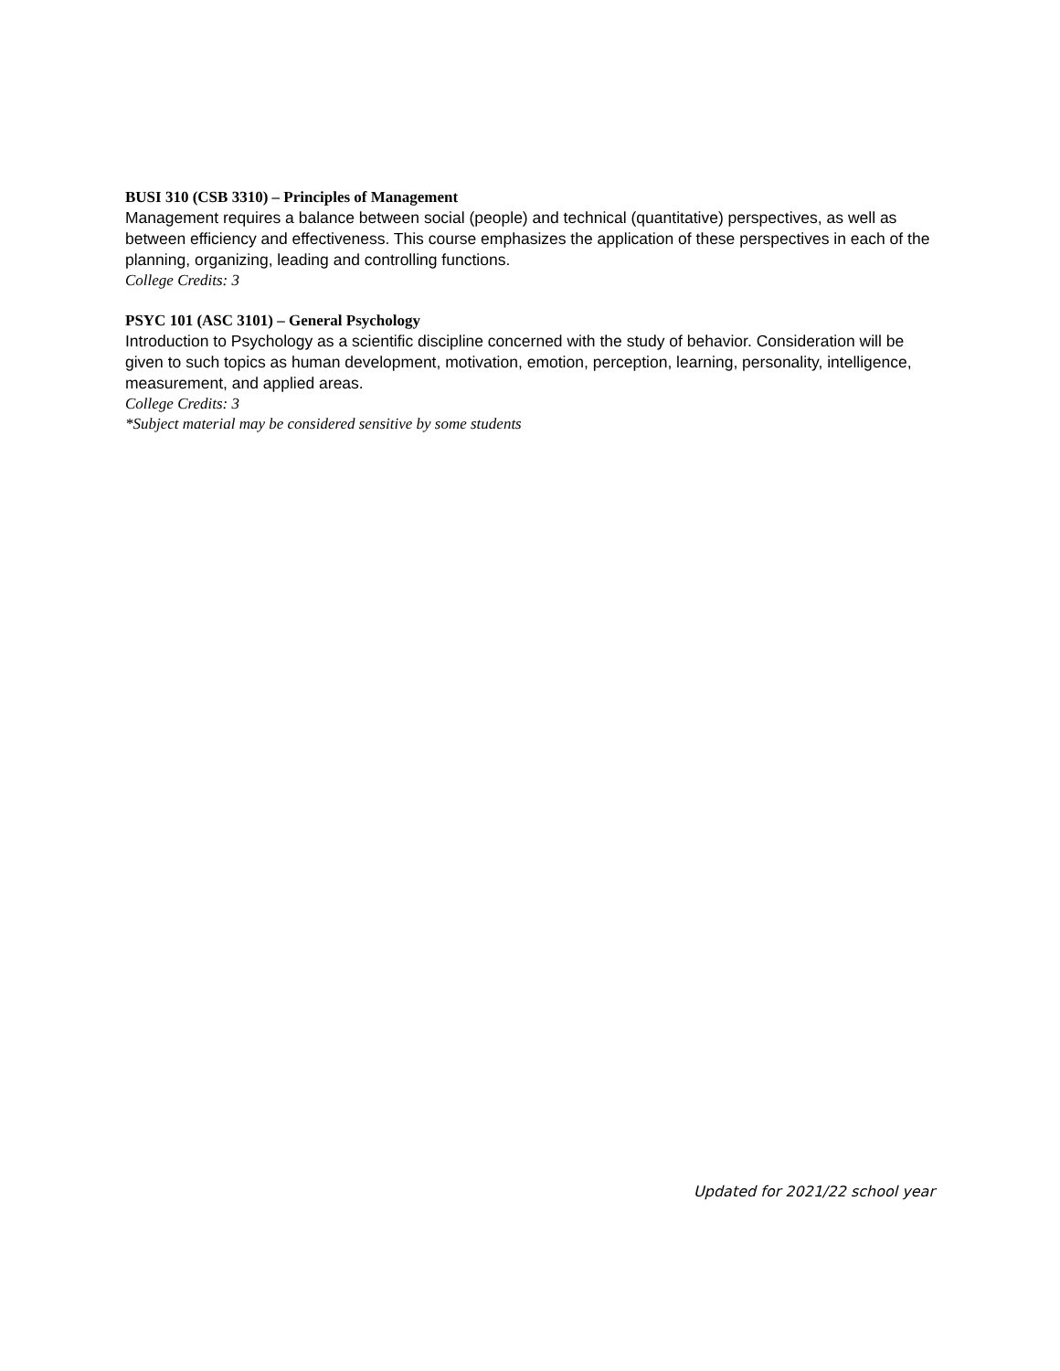BUSI 310 (CSB 3310) – Principles of Management
Management requires a balance between social (people) and technical (quantitative) perspectives, as well as between efficiency and effectiveness. This course emphasizes the application of these perspectives in each of the planning, organizing, leading and controlling functions.
College Credits: 3
PSYC 101 (ASC 3101) – General Psychology
Introduction to Psychology as a scientific discipline concerned with the study of behavior. Consideration will be given to such topics as human development, motivation, emotion, perception, learning, personality, intelligence, measurement, and applied areas.
College Credits: 3
*Subject material may be considered sensitive by some students
Updated for 2021/22 school year